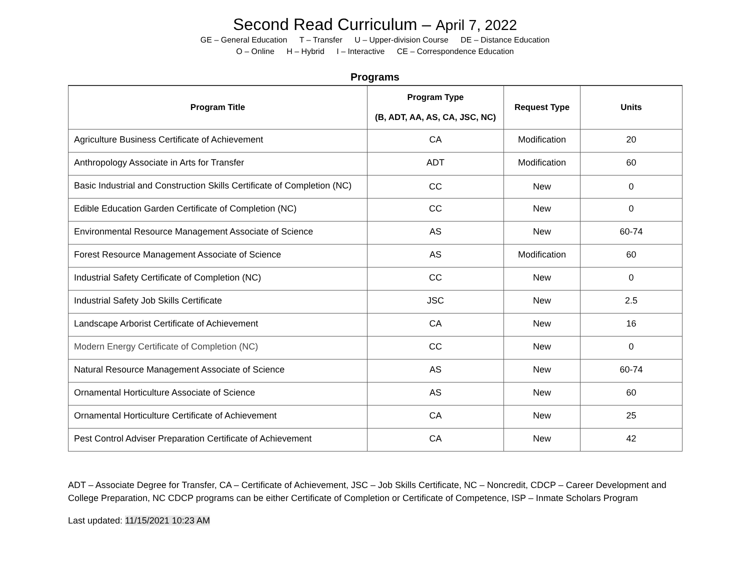Second Read Curriculum – April 7, 2022
GE – General Education T – Transfer U – Upper-division Course DE – Distance Education
O – Online H – Hybrid I – Interactive CE – Correspondence Education
Programs
| Program Title | Program Type (B, ADT, AA, AS, CA, JSC, NC) | Request Type | Units |
| --- | --- | --- | --- |
| Agriculture Business Certificate of Achievement | CA | Modification | 20 |
| Anthropology Associate in Arts for Transfer | ADT | Modification | 60 |
| Basic Industrial and Construction Skills Certificate of Completion (NC) | CC | New | 0 |
| Edible Education Garden Certificate of Completion (NC) | CC | New | 0 |
| Environmental Resource Management Associate of Science | AS | New | 60-74 |
| Forest Resource Management Associate of Science | AS | Modification | 60 |
| Industrial Safety Certificate of Completion (NC) | CC | New | 0 |
| Industrial Safety Job Skills Certificate | JSC | New | 2.5 |
| Landscape Arborist Certificate of Achievement | CA | New | 16 |
| Modern Energy Certificate of Completion (NC) | CC | New | 0 |
| Natural Resource Management Associate of Science | AS | New | 60-74 |
| Ornamental Horticulture Associate of Science | AS | New | 60 |
| Ornamental Horticulture Certificate of Achievement | CA | New | 25 |
| Pest Control Adviser Preparation Certificate of Achievement | CA | New | 42 |
ADT – Associate Degree for Transfer, CA – Certificate of Achievement, JSC – Job Skills Certificate, NC – Noncredit, CDCP – Career Development and College Preparation, NC CDCP programs can be either Certificate of Completion or Certificate of Competence, ISP – Inmate Scholars Program
Last updated: 11/15/2021 10:23 AM